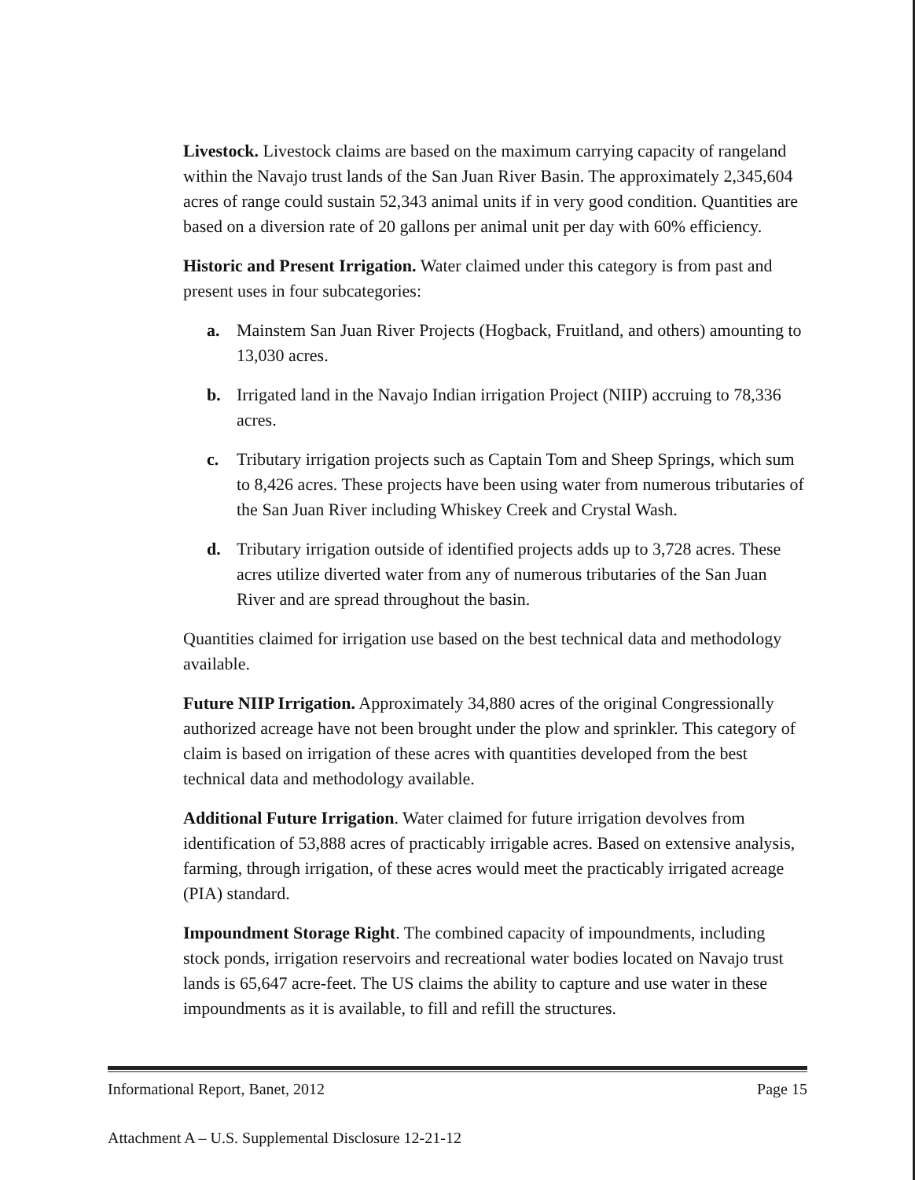Livestock. Livestock claims are based on the maximum carrying capacity of rangeland within the Navajo trust lands of the San Juan River Basin. The approximately 2,345,604 acres of range could sustain 52,343 animal units if in very good condition. Quantities are based on a diversion rate of 20 gallons per animal unit per day with 60% efficiency.
Historic and Present Irrigation. Water claimed under this category is from past and present uses in four subcategories:
a. Mainstem San Juan River Projects (Hogback, Fruitland, and others) amounting to 13,030 acres.
b. Irrigated land in the Navajo Indian irrigation Project (NIIP) accruing to 78,336 acres.
c. Tributary irrigation projects such as Captain Tom and Sheep Springs, which sum to 8,426 acres. These projects have been using water from numerous tributaries of the San Juan River including Whiskey Creek and Crystal Wash.
d. Tributary irrigation outside of identified projects adds up to 3,728 acres. These acres utilize diverted water from any of numerous tributaries of the San Juan River and are spread throughout the basin.
Quantities claimed for irrigation use based on the best technical data and methodology available.
Future NIIP Irrigation. Approximately 34,880 acres of the original Congressionally authorized acreage have not been brought under the plow and sprinkler. This category of claim is based on irrigation of these acres with quantities developed from the best technical data and methodology available.
Additional Future Irrigation. Water claimed for future irrigation devolves from identification of 53,888 acres of practicably irrigable acres. Based on extensive analysis, farming, through irrigation, of these acres would meet the practicably irrigated acreage (PIA) standard.
Impoundment Storage Right. The combined capacity of impoundments, including stock ponds, irrigation reservoirs and recreational water bodies located on Navajo trust lands is 65,647 acre-feet. The US claims the ability to capture and use water in these impoundments as it is available, to fill and refill the structures.
Informational Report, Banet, 2012 Page 15
Attachment A – U.S. Supplemental Disclosure 12-21-12